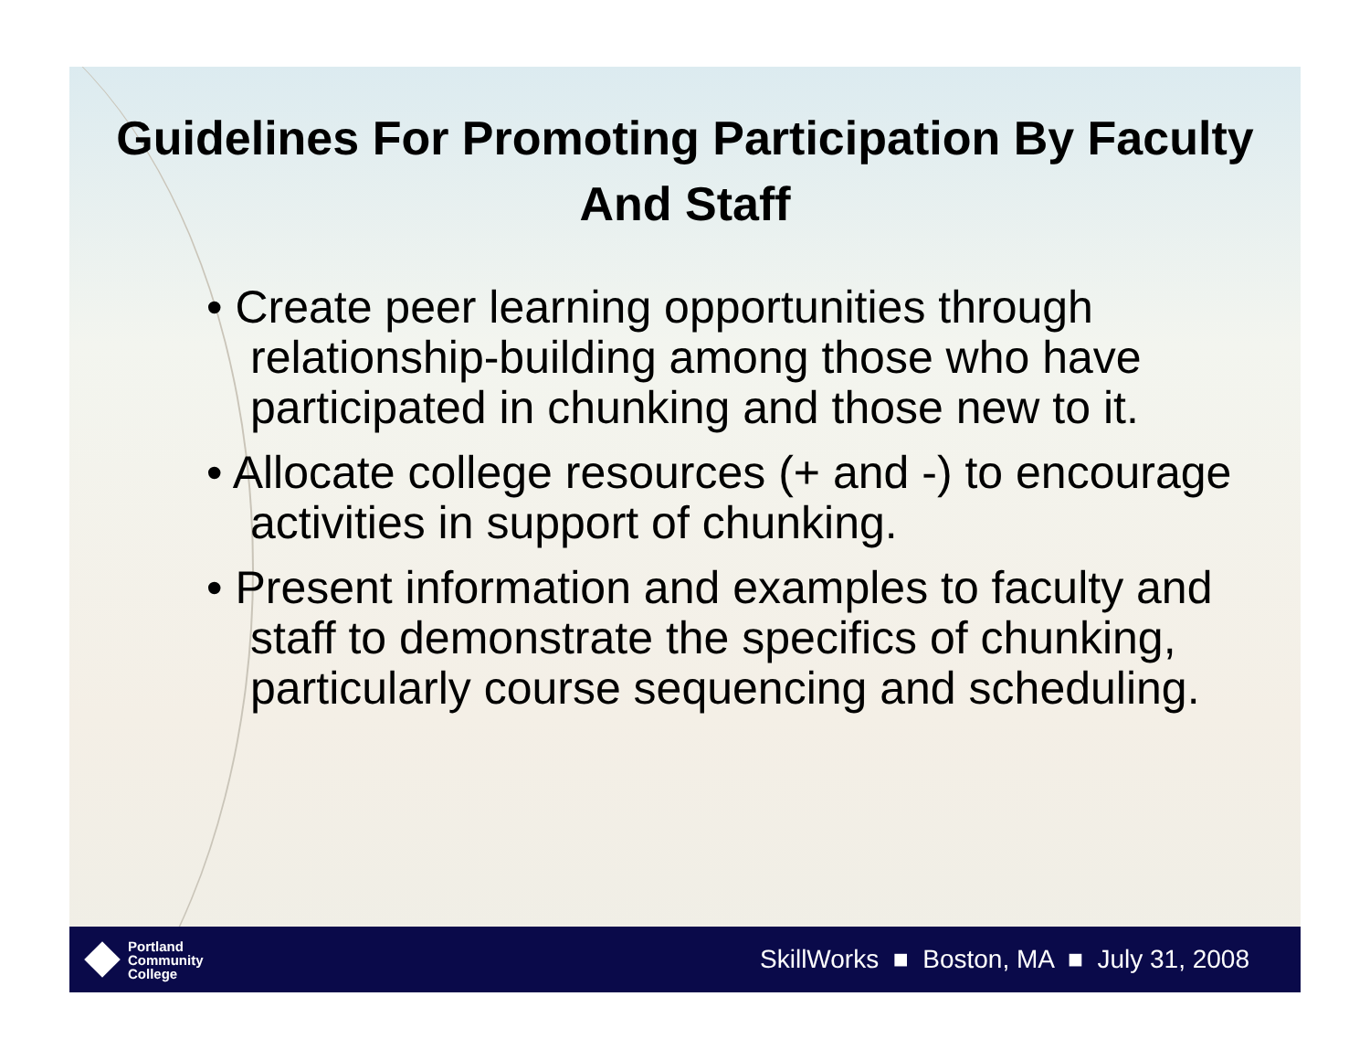Guidelines For Promoting Participation By Faculty And Staff
• Create peer learning opportunities through relationship-building among those who have participated in chunking and those new to it.
• Allocate college resources (+ and -) to encourage activities in support of chunking.
• Present information and examples to faculty and staff to demonstrate the specifics of chunking, particularly course sequencing and scheduling.
Portland
Community
College
SkillWorks ■ Boston, MA ■ July 31, 2008